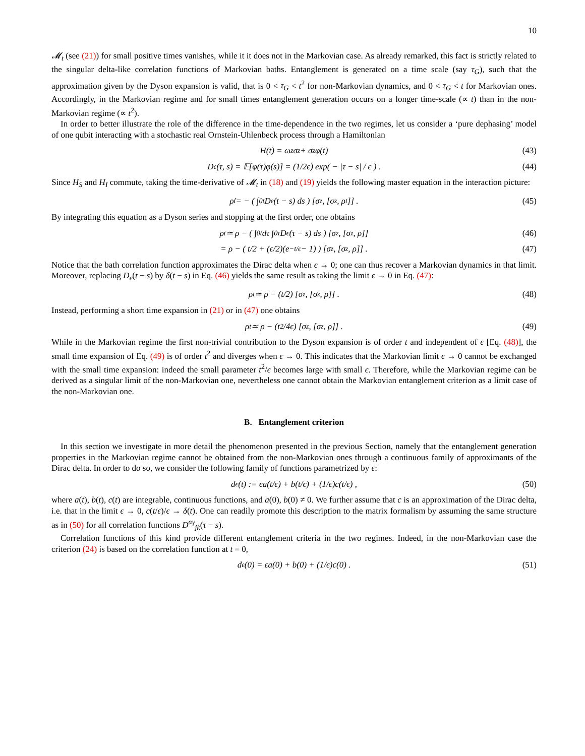10
𝓜<sub>t</sub> (see (21)) for small positive times vanishes, while it it does not in the Markovian case. As already remarked, this fact is strictly related to the singular delta-like correlation functions of Markovian baths. Entanglement is generated on a time scale (say τ<sub>G</sub>), such that the approximation given by the Dyson expansion is valid, that is 0 < τ<sub>G</sub> < t<sup>2</sup> for non-Markovian dynamics, and 0 < τ<sub>G</sub> < t for Markovian ones. Accordingly, in the Markovian regime and for small times entanglement generation occurs on a longer time-scale (∝ t) than in the non-Markovian regime (∝ t<sup>2</sup>).
In order to better illustrate the role of the difference in the time-dependence in the two regimes, let us consider a ‘pure dephasing’ model of one qubit interacting with a stochastic real Ornstein-Uhlenbeck process through a Hamiltonian
H(t) = ω<sub>z</sub>σ<sub>z</sub> + σ<sub>z</sub>φ(t) (43)
D<sub>ϵ</sub>(τ, s) = 𝔼[φ(τ)φ(s)] = (1/2ϵ) exp( − |τ − s| / ϵ ) . (44)
Since H<sub>S</sub> and H<sub>I</sub> commute, taking the time-derivative of 𝓜<sub>t</sub> in (18) and (19) yields the following master equation in the interaction picture:
ρ̇<sub>t</sub> = − ( ∫<sub>0</sub><sup>t</sup> D<sub>ϵ</sub>(t − s) ds ) [σ<sub>z</sub>, [σ<sub>z</sub>, ρ<sub>t</sub>]] . (45)
By integrating this equation as a Dyson series and stopping at the first order, one obtains
ρ<sub>t</sub> ≃ ρ − ( ∫<sub>0</sub><sup>t</sup> dτ ∫<sub>0</sub><sup>τ</sup> D<sub>ϵ</sub>(τ − s) ds ) [σ<sub>z</sub>, [σ<sub>z</sub>, ρ]] (46)
= ρ − ( t/2 + (ϵ/2)(e<sup>−t/ϵ</sup> − 1) ) [σ<sub>z</sub>, [σ<sub>z</sub>, ρ]] . (47)
Notice that the bath correlation function approximates the Dirac delta when ϵ → 0; one can thus recover a Markovian dynamics in that limit. Moreover, replacing D<sub>ϵ</sub>(t − s) by δ(t − s) in Eq. (46) yields the same result as taking the limit ϵ → 0 in Eq. (47):
ρ<sub>t</sub> ≃ ρ − (t/2) [σ<sub>z</sub>, [σ<sub>z</sub>, ρ]] . (48)
Instead, performing a short time expansion in (21) or in (47) one obtains
ρ<sub>t</sub> ≃ ρ − (t<sup>2</sup>/4ϵ) [σ<sub>z</sub>, [σ<sub>z</sub>, ρ]] . (49)
While in the Markovian regime the first non-trivial contribution to the Dyson expansion is of order t and independent of ϵ [Eq. (48)], the small time expansion of Eq. (49) is of order t<sup>2</sup> and diverges when ϵ → 0. This indicates that the Markovian limit ϵ → 0 cannot be exchanged with the small time expansion: indeed the small parameter t<sup>2</sup>/ϵ becomes large with small ϵ. Therefore, while the Markovian regime can be derived as a singular limit of the non-Markovian one, nevertheless one cannot obtain the Markovian entanglement criterion as a limit case of the non-Markovian one.
B. Entanglement criterion
In this section we investigate in more detail the phenomenon presented in the previous Section, namely that the entanglement generation properties in the Markovian regime cannot be obtained from the non-Markovian ones through a continuous family of approximants of the Dirac delta. In order to do so, we consider the following family of functions parametrized by ϵ:
d<sub>ϵ</sub>(t) := ϵa(t/ϵ) + b(t/ϵ) + (1/ϵ)c(t/ϵ) , (50)
where a(t), b(t), c(t) are integrable, continuous functions, and a(0), b(0) ≠ 0. We further assume that c is an approximation of the Dirac delta, i.e. that in the limit ϵ → 0, c(t/ϵ)/ϵ → δ(t). One can readily promote this description to the matrix formalism by assuming the same structure as in (50) for all correlation functions D<sup>αγ</sup><sub>jk</sub>(τ − s).
Correlation functions of this kind provide different entanglement criteria in the two regimes. Indeed, in the non-Markovian case the criterion (24) is based on the correlation function at t = 0,
d<sub>ϵ</sub>(0) = ϵa(0) + b(0) + (1/ϵ)c(0) . (51)